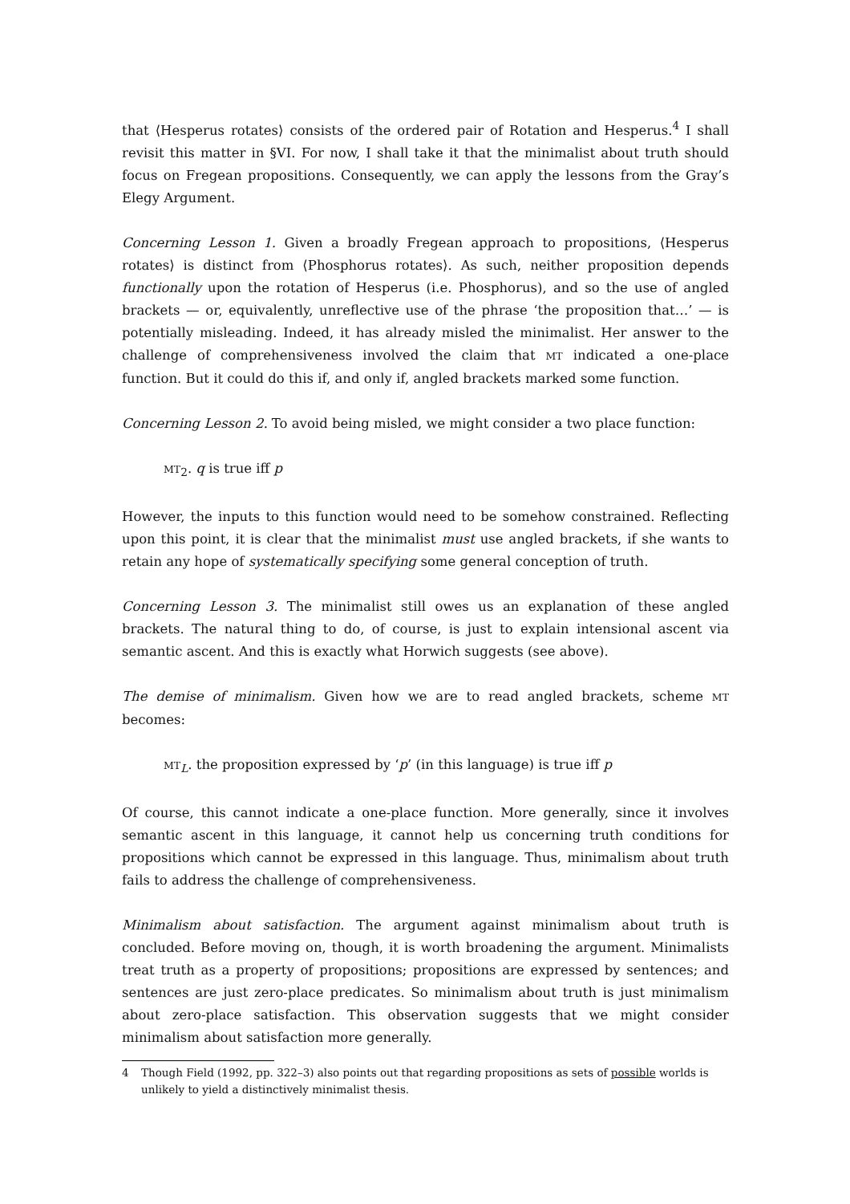that ⟨Hesperus rotates⟩ consists of the ordered pair of Rotation and Hesperus.<sup>4</sup> I shall revisit this matter in §VI. For now, I shall take it that the minimalist about truth should focus on Fregean propositions. Consequently, we can apply the lessons from the Gray’s Elegy Argument.
Concerning Lesson 1. Given a broadly Fregean approach to propositions, ⟨Hesperus rotates⟩ is distinct from ⟨Phosphorus rotates⟩. As such, neither proposition depends functionally upon the rotation of Hesperus (i.e. Phosphorus), and so the use of angled brackets — or, equivalently, unreflective use of the phrase ‘the proposition that…’ — is potentially misleading. Indeed, it has already misled the minimalist. Her answer to the challenge of comprehensiveness involved the claim that MT indicated a one-place function. But it could do this if, and only if, angled brackets marked some function.
Concerning Lesson 2. To avoid being misled, we might consider a two place function:
MT<sub>2</sub>. q is true iff p
However, the inputs to this function would need to be somehow constrained. Reflecting upon this point, it is clear that the minimalist must use angled brackets, if she wants to retain any hope of systematically specifying some general conception of truth.
Concerning Lesson 3. The minimalist still owes us an explanation of these angled brackets. The natural thing to do, of course, is just to explain intensional ascent via semantic ascent. And this is exactly what Horwich suggests (see above).
The demise of minimalism. Given how we are to read angled brackets, scheme MT becomes:
MT<sub>L</sub>. the proposition expressed by ‘p’ (in this language) is true iff p
Of course, this cannot indicate a one-place function. More generally, since it involves semantic ascent in this language, it cannot help us concerning truth conditions for propositions which cannot be expressed in this language. Thus, minimalism about truth fails to address the challenge of comprehensiveness.
Minimalism about satisfaction. The argument against minimalism about truth is concluded. Before moving on, though, it is worth broadening the argument. Minimalists treat truth as a property of propositions; propositions are expressed by sentences; and sentences are just zero-place predicates. So minimalism about truth is just minimalism about zero-place satisfaction. This observation suggests that we might consider minimalism about satisfaction more generally.
4 Though Field (1992, pp. 322–3) also points out that regarding propositions as sets of possible worlds is unlikely to yield a distinctively minimalist thesis.